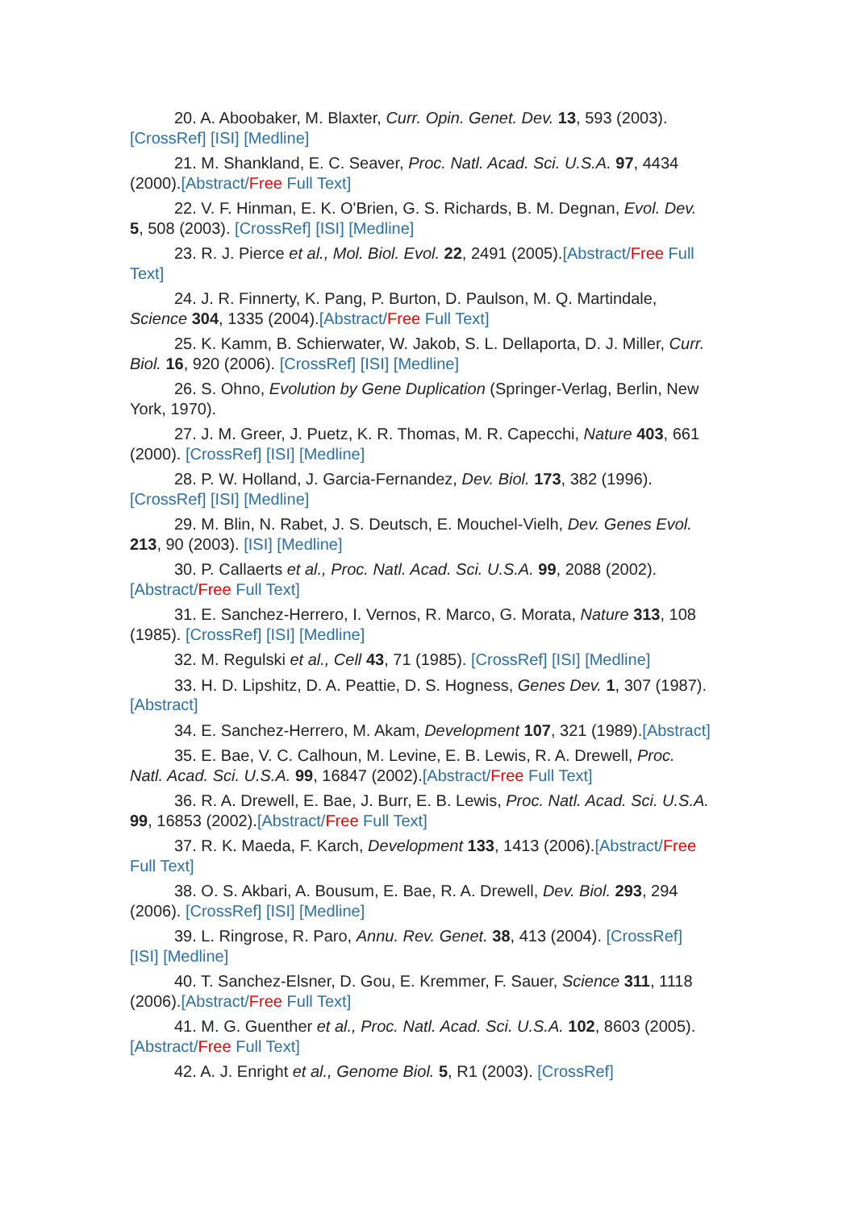20. A. Aboobaker, M. Blaxter, Curr. Opin. Genet. Dev. 13, 593 (2003). [CrossRef] [ISI] [Medline]
21. M. Shankland, E. C. Seaver, Proc. Natl. Acad. Sci. U.S.A. 97, 4434 (2000).[Abstract/Free Full Text]
22. V. F. Hinman, E. K. O'Brien, G. S. Richards, B. M. Degnan, Evol. Dev. 5, 508 (2003). [CrossRef] [ISI] [Medline]
23. R. J. Pierce et al., Mol. Biol. Evol. 22, 2491 (2005).[Abstract/Free Full Text]
24. J. R. Finnerty, K. Pang, P. Burton, D. Paulson, M. Q. Martindale, Science 304, 1335 (2004).[Abstract/Free Full Text]
25. K. Kamm, B. Schierwater, W. Jakob, S. L. Dellaporta, D. J. Miller, Curr. Biol. 16, 920 (2006). [CrossRef] [ISI] [Medline]
26. S. Ohno, Evolution by Gene Duplication (Springer-Verlag, Berlin, New York, 1970).
27. J. M. Greer, J. Puetz, K. R. Thomas, M. R. Capecchi, Nature 403, 661 (2000). [CrossRef] [ISI] [Medline]
28. P. W. Holland, J. Garcia-Fernandez, Dev. Biol. 173, 382 (1996). [CrossRef] [ISI] [Medline]
29. M. Blin, N. Rabet, J. S. Deutsch, E. Mouchel-Vielh, Dev. Genes Evol. 213, 90 (2003). [ISI] [Medline]
30. P. Callaerts et al., Proc. Natl. Acad. Sci. U.S.A. 99, 2088 (2002).[Abstract/Free Full Text]
31. E. Sanchez-Herrero, I. Vernos, R. Marco, G. Morata, Nature 313, 108 (1985). [CrossRef] [ISI] [Medline]
32. M. Regulski et al., Cell 43, 71 (1985). [CrossRef] [ISI] [Medline]
33. H. D. Lipshitz, D. A. Peattie, D. S. Hogness, Genes Dev. 1, 307 (1987).[Abstract]
34. E. Sanchez-Herrero, M. Akam, Development 107, 321 (1989).[Abstract]
35. E. Bae, V. C. Calhoun, M. Levine, E. B. Lewis, R. A. Drewell, Proc. Natl. Acad. Sci. U.S.A. 99, 16847 (2002).[Abstract/Free Full Text]
36. R. A. Drewell, E. Bae, J. Burr, E. B. Lewis, Proc. Natl. Acad. Sci. U.S.A. 99, 16853 (2002).[Abstract/Free Full Text]
37. R. K. Maeda, F. Karch, Development 133, 1413 (2006).[Abstract/Free Full Text]
38. O. S. Akbari, A. Bousum, E. Bae, R. A. Drewell, Dev. Biol. 293, 294 (2006). [CrossRef] [ISI] [Medline]
39. L. Ringrose, R. Paro, Annu. Rev. Genet. 38, 413 (2004). [CrossRef] [ISI] [Medline]
40. T. Sanchez-Elsner, D. Gou, E. Kremmer, F. Sauer, Science 311, 1118 (2006).[Abstract/Free Full Text]
41. M. G. Guenther et al., Proc. Natl. Acad. Sci. U.S.A. 102, 8603 (2005).[Abstract/Free Full Text]
42. A. J. Enright et al., Genome Biol. 5, R1 (2003). [CrossRef]